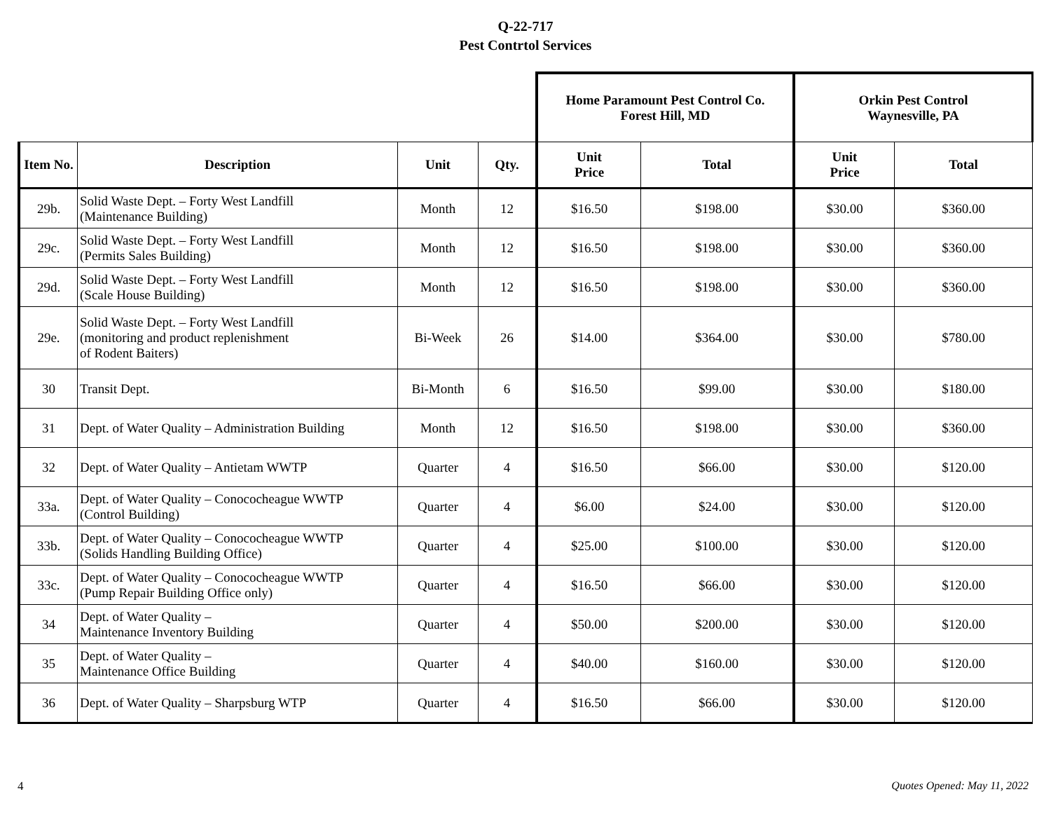Q-22-717
Pest Contrtol Services
| | | | | Home Paramount Pest Control Co. Forest Hill, MD | | Orkin Pest Control Waynesville, PA | |
| --- | --- | --- | --- | --- | --- | --- | --- |
| Item No. | Description | Unit | Qty. | Unit Price | Total | Unit Price | Total |
| 29b. | Solid Waste Dept. – Forty West Landfill (Maintenance Building) | Month | 12 | $16.50 | $198.00 | $30.00 | $360.00 |
| 29c. | Solid Waste Dept. – Forty West Landfill (Permits Sales Building) | Month | 12 | $16.50 | $198.00 | $30.00 | $360.00 |
| 29d. | Solid Waste Dept. – Forty West Landfill (Scale House Building) | Month | 12 | $16.50 | $198.00 | $30.00 | $360.00 |
| 29e. | Solid Waste Dept. – Forty West Landfill (monitoring and product replenishment of Rodent Baiters) | Bi-Week | 26 | $14.00 | $364.00 | $30.00 | $780.00 |
| 30 | Transit Dept. | Bi-Month | 6 | $16.50 | $99.00 | $30.00 | $180.00 |
| 31 | Dept. of Water Quality – Administration Building | Month | 12 | $16.50 | $198.00 | $30.00 | $360.00 |
| 32 | Dept. of Water Quality – Antietam WWTP | Quarter | 4 | $16.50 | $66.00 | $30.00 | $120.00 |
| 33a. | Dept. of Water Quality – Conococheague WWTP (Control Building) | Quarter | 4 | $6.00 | $24.00 | $30.00 | $120.00 |
| 33b. | Dept. of Water Quality – Conococheague WWTP (Solids Handling Building Office) | Quarter | 4 | $25.00 | $100.00 | $30.00 | $120.00 |
| 33c. | Dept. of Water Quality – Conococheague WWTP (Pump Repair Building Office only) | Quarter | 4 | $16.50 | $66.00 | $30.00 | $120.00 |
| 34 | Dept. of Water Quality – Maintenance Inventory Building | Quarter | 4 | $50.00 | $200.00 | $30.00 | $120.00 |
| 35 | Dept. of Water Quality – Maintenance Office Building | Quarter | 4 | $40.00 | $160.00 | $30.00 | $120.00 |
| 36 | Dept. of Water Quality – Sharpsburg WTP | Quarter | 4 | $16.50 | $66.00 | $30.00 | $120.00 |
4 Quotes Opened: May 11, 2022